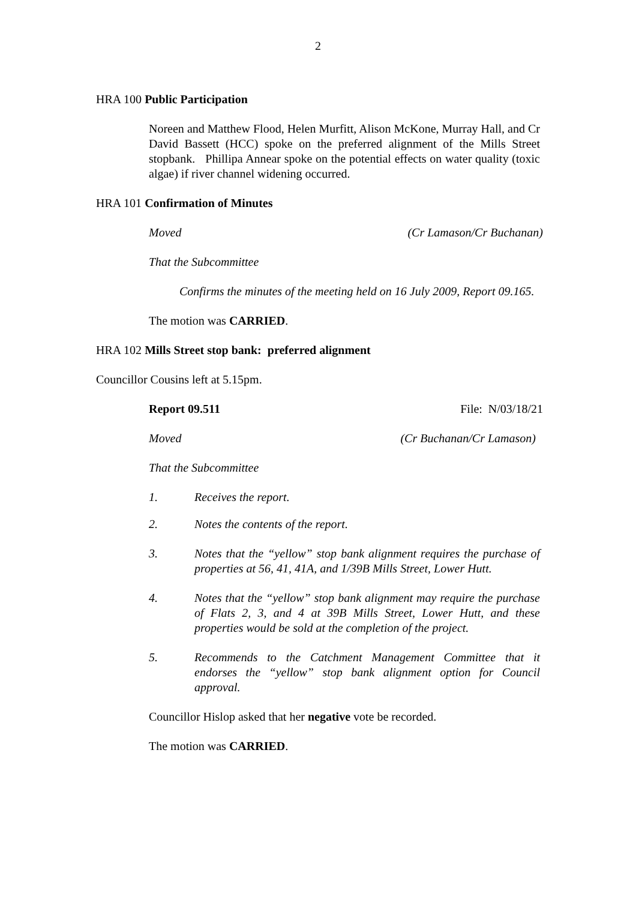2
HRA 100 Public Participation
Noreen and Matthew Flood, Helen Murfitt, Alison McKone, Murray Hall, and Cr David Bassett (HCC) spoke on the preferred alignment of the Mills Street stopbank. Phillipa Annear spoke on the potential effects on water quality (toxic algae) if river channel widening occurred.
HRA 101 Confirmation of Minutes
Moved (Cr Lamason/Cr Buchanan)
That the Subcommittee
Confirms the minutes of the meeting held on 16 July 2009, Report 09.165.
The motion was CARRIED.
HRA 102 Mills Street stop bank: preferred alignment
Councillor Cousins left at 5.15pm.
Report 09.511 File: N/03/18/21
Moved (Cr Buchanan/Cr Lamason)
That the Subcommittee
1. Receives the report.
2. Notes the contents of the report.
3. Notes that the “yellow” stop bank alignment requires the purchase of properties at 56, 41, 41A, and 1/39B Mills Street, Lower Hutt.
4. Notes that the “yellow” stop bank alignment may require the purchase of Flats 2, 3, and 4 at 39B Mills Street, Lower Hutt, and these properties would be sold at the completion of the project.
5. Recommends to the Catchment Management Committee that it endorses the “yellow” stop bank alignment option for Council approval.
Councillor Hislop asked that her negative vote be recorded.
The motion was CARRIED.